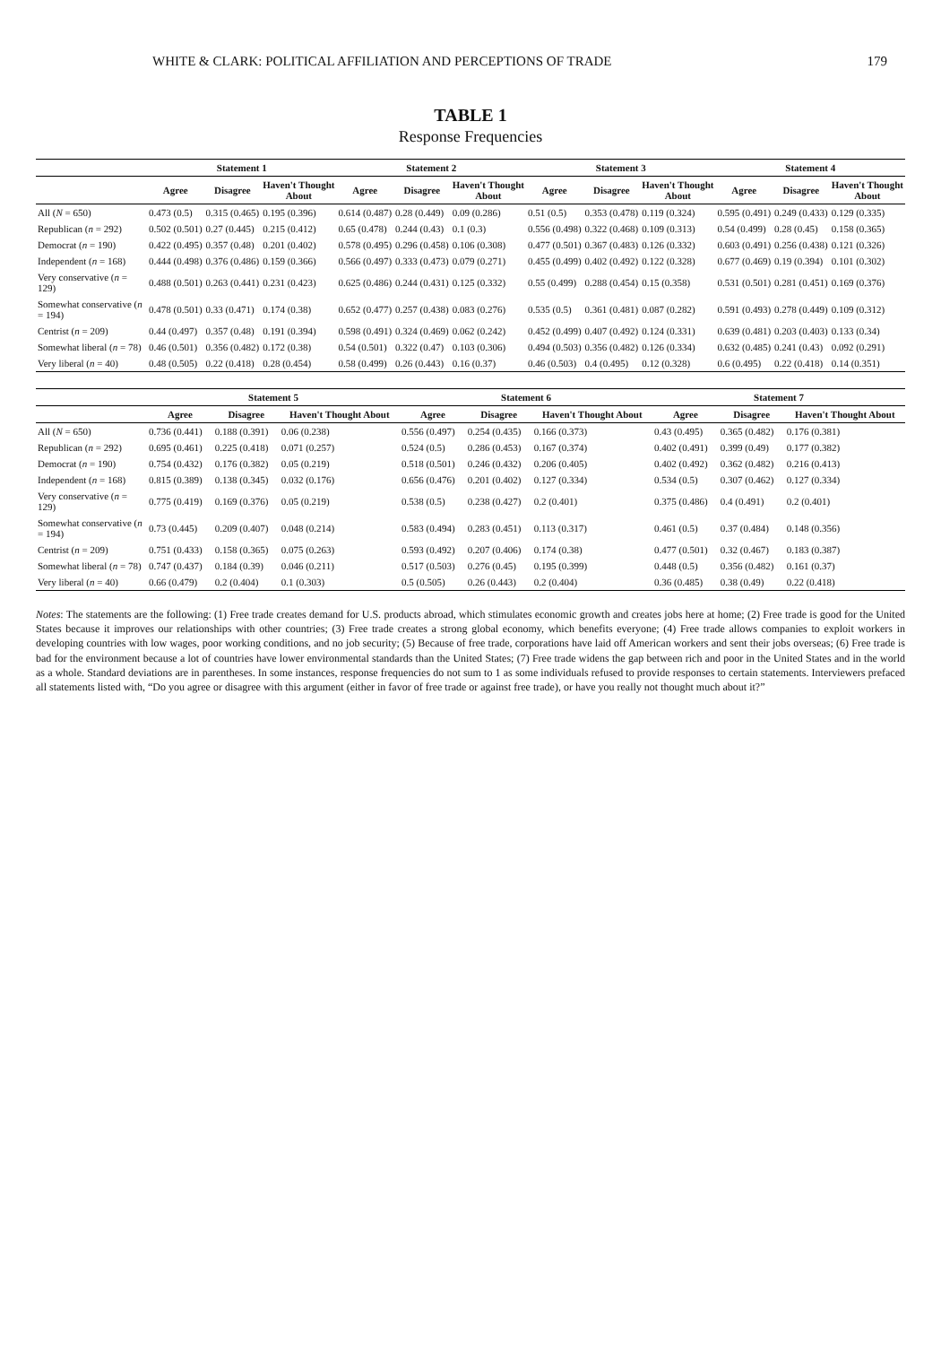WHITE & CLARK: POLITICAL AFFILIATION AND PERCEPTIONS OF TRADE 179
TABLE 1
Response Frequencies
| | Statement 1 | | | Statement 2 | | | Statement 3 | | | Statement 4 | | |
| --- | --- | --- | --- | --- | --- | --- | --- | --- | --- | --- | --- | --- |
| | Agree | Disagree | Haven't Thought About | Agree | Disagree | Haven't Thought About | Agree | Disagree | Haven't Thought About | Agree | Disagree | Haven't Thought About |
| All ( N = 650) | 0.473 (0.5) | 0.315 (0.465) | 0.195 (0.396) | 0.614 (0.487) | 0.28 (0.449) | 0.09 (0.286) | 0.51 (0.5) | 0.353 (0.478) | 0.119 (0.324) | 0.595 (0.491) | 0.249 (0.433) | 0.129 (0.335) |
| Republican ( n = 292) | 0.502 (0.501) | 0.27 (0.445) | 0.215 (0.412) | 0.65 (0.478) | 0.244 (0.43) | 0.1 (0.3) | 0.556 (0.498) | 0.322 (0.468) | 0.109 (0.313) | 0.54 (0.499) | 0.28 (0.45) | 0.158 (0.365) |
| Democrat ( n = 190) | 0.422 (0.495) | 0.357 (0.48) | 0.201 (0.402) | 0.578 (0.495) | 0.296 (0.458) | 0.106 (0.308) | 0.477 (0.501) | 0.367 (0.483) | 0.126 (0.332) | 0.603 (0.491) | 0.256 (0.438) | 0.121 (0.326) |
| Independent ( n = 168) | 0.444 (0.498) | 0.376 (0.486) | 0.159 (0.366) | 0.566 (0.497) | 0.333 (0.473) | 0.079 (0.271) | 0.455 (0.499) | 0.402 (0.492) | 0.122 (0.328) | 0.677 (0.469) | 0.19 (0.394) | 0.101 (0.302) |
| Very conservative ( n = 129) | 0.488 (0.501) | 0.263 (0.441) | 0.231 (0.423) | 0.625 (0.486) | 0.244 (0.431) | 0.125 (0.332) | 0.55 (0.499) | 0.288 (0.454) | 0.15 (0.358) | 0.531 (0.501) | 0.281 (0.451) | 0.169 (0.376) |
| Somewhat conservative ( n = 194) | 0.478 (0.501) | 0.33 (0.471) | 0.174 (0.38) | 0.652 (0.477) | 0.257 (0.438) | 0.083 (0.276) | 0.535 (0.5) | 0.361 (0.481) | 0.087 (0.282) | 0.591 (0.493) | 0.278 (0.449) | 0.109 (0.312) |
| Centrist ( n = 209) | 0.44 (0.497) | 0.357 (0.48) | 0.191 (0.394) | 0.598 (0.491) | 0.324 (0.469) | 0.062 (0.242) | 0.452 (0.499) | 0.407 (0.492) | 0.124 (0.331) | 0.639 (0.481) | 0.203 (0.403) | 0.133 (0.34) |
| Somewhat liberal ( n = 78) | 0.46 (0.501) | 0.356 (0.482) | 0.172 (0.38) | 0.54 (0.501) | 0.322 (0.47) | 0.103 (0.306) | 0.494 (0.503) | 0.356 (0.482) | 0.126 (0.334) | 0.632 (0.485) | 0.241 (0.43) | 0.092 (0.291) |
| Very liberal ( n = 40) | 0.48 (0.505) | 0.22 (0.418) | 0.28 (0.454) | 0.58 (0.499) | 0.26 (0.443) | 0.16 (0.37) | 0.46 (0.503) | 0.4 (0.495) | 0.12 (0.328) | 0.6 (0.495) | 0.22 (0.418) | 0.14 (0.351) |
| | Statement 5 | | | Statement 6 | | | Statement 7 | | |
| --- | --- | --- | --- | --- | --- | --- | --- | --- | --- |
| | Agree | Disagree | Haven't Thought About | Agree | Disagree | Haven't Thought About | Agree | Disagree | Haven't Thought About |
| All ( N = 650) | 0.736 (0.441) | 0.188 (0.391) | 0.06 (0.238) | 0.556 (0.497) | 0.254 (0.435) | 0.166 (0.373) | 0.43 (0.495) | 0.365 (0.482) | 0.176 (0.381) |
| Republican ( n = 292) | 0.695 (0.461) | 0.225 (0.418) | 0.071 (0.257) | 0.524 (0.5) | 0.286 (0.453) | 0.167 (0.374) | 0.402 (0.491) | 0.399 (0.49) | 0.177 (0.382) |
| Democrat ( n = 190) | 0.754 (0.432) | 0.176 (0.382) | 0.05 (0.219) | 0.518 (0.501) | 0.246 (0.432) | 0.206 (0.405) | 0.402 (0.492) | 0.362 (0.482) | 0.216 (0.413) |
| Independent ( n = 168) | 0.815 (0.389) | 0.138 (0.345) | 0.032 (0.176) | 0.656 (0.476) | 0.201 (0.402) | 0.127 (0.334) | 0.534 (0.5) | 0.307 (0.462) | 0.127 (0.334) |
| Very conservative ( n = 129) | 0.775 (0.419) | 0.169 (0.376) | 0.05 (0.219) | 0.538 (0.5) | 0.238 (0.427) | 0.2 (0.401) | 0.375 (0.486) | 0.4 (0.491) | 0.2 (0.401) |
| Somewhat conservative ( n = 194) | 0.73 (0.445) | 0.209 (0.407) | 0.048 (0.214) | 0.583 (0.494) | 0.283 (0.451) | 0.113 (0.317) | 0.461 (0.5) | 0.37 (0.484) | 0.148 (0.356) |
| Centrist ( n = 209) | 0.751 (0.433) | 0.158 (0.365) | 0.075 (0.263) | 0.593 (0.492) | 0.207 (0.406) | 0.174 (0.38) | 0.477 (0.501) | 0.32 (0.467) | 0.183 (0.387) |
| Somewhat liberal ( n = 78) | 0.747 (0.437) | 0.184 (0.39) | 0.046 (0.211) | 0.517 (0.503) | 0.276 (0.45) | 0.195 (0.399) | 0.448 (0.5) | 0.356 (0.482) | 0.161 (0.37) |
| Very liberal ( n = 40) | 0.66 (0.479) | 0.2 (0.404) | 0.1 (0.303) | 0.5 (0.505) | 0.26 (0.443) | 0.2 (0.404) | 0.36 (0.485) | 0.38 (0.49) | 0.22 (0.418) |
Notes: The statements are the following: (1) Free trade creates demand for U.S. products abroad, which stimulates economic growth and creates jobs here at home; (2) Free trade is good for the United States because it improves our relationships with other countries; (3) Free trade creates a strong global economy, which benefits everyone; (4) Free trade allows companies to exploit workers in developing countries with low wages, poor working conditions, and no job security; (5) Because of free trade, corporations have laid off American workers and sent their jobs overseas; (6) Free trade is bad for the environment because a lot of countries have lower environmental standards than the United States; (7) Free trade widens the gap between rich and poor in the United States and in the world as a whole. Standard deviations are in parentheses. In some instances, response frequencies do not sum to 1 as some individuals refused to provide responses to certain statements. Interviewers prefaced all statements listed with, “Do you agree or disagree with this argument (either in favor of free trade or against free trade), or have you really not thought much about it?”